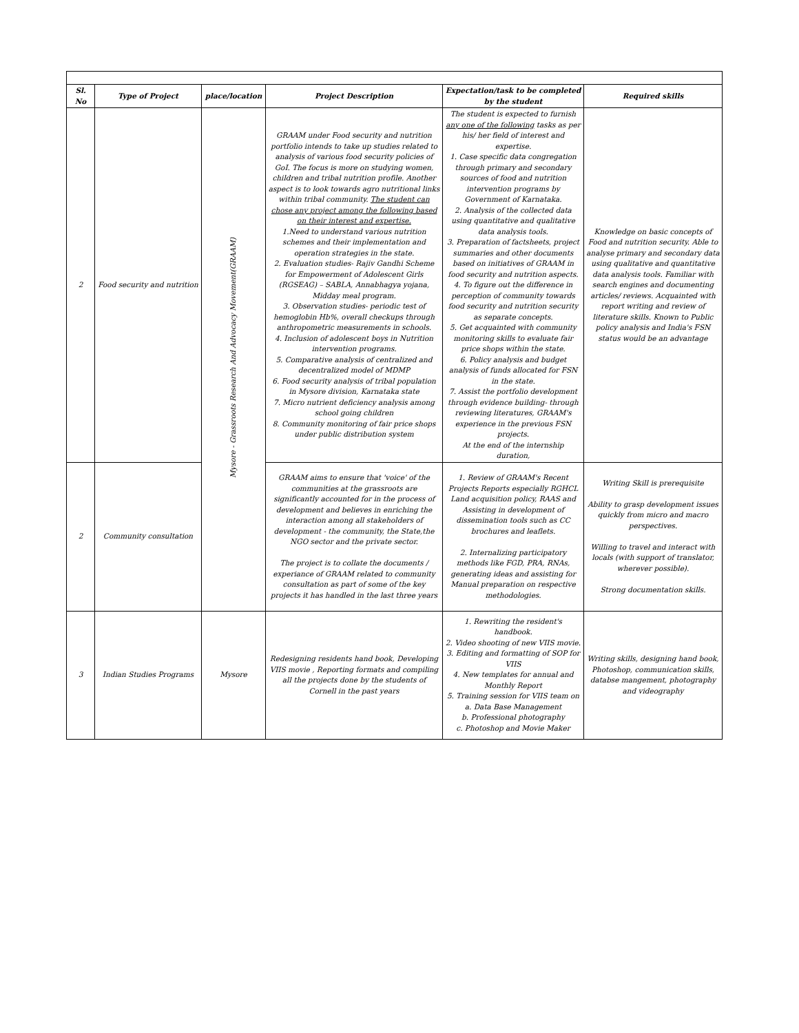| Sl. No | Type of Project | place/location | Project Description | Expectation/task to be completed by the student | Required skills |
| --- | --- | --- | --- | --- | --- |
| 2 | Food security and nutrition | Mysore - Grassroots Research And Advocacy Movement(GRAAM) | GRAAM under Food security and nutrition portfolio intends to take up studies related to analysis of various food security policies of GoI. The focus is more on studying women, children and tribal nutrition profile. Another aspect is to look towards agro nutritional links within tribal community. The student can chose any project among the following based on their interest and expertise. 1.Need to understand various nutrition schemes and their implementation and operation strategies in the state. 2. Evaluation studies- Rajiv Gandhi Scheme for Empowerment of Adolescent Girls (RGSEAG) – SABLA, Annabhagya yojana, Midday meal program. 3. Observation studies- periodic test of hemoglobin Hb%, overall checkups through anthropometric measurements in schools. 4. Inclusion of adolescent boys in Nutrition intervention programs. 5. Comparative analysis of centralized and decentralized model of MDMP 6. Food security analysis of tribal population in Mysore division, Karnataka state 7. Micro nutrient deficiency analysis among school going children 8. Community monitoring of fair price shops under public distribution system | The student is expected to furnish any one of the following tasks as per his/ her field of interest and expertise. 1. Case specific data congregation through primary and secondary sources of food and nutrition intervention programs by Government of Karnataka. 2. Analysis of the collected data using quantitative and qualitative data analysis tools. 3. Preparation of factsheets, project summaries and other documents based on initiatives of GRAAM in food security and nutrition aspects. 4. To figure out the difference in perception of community towards food security and nutrition security as separate concepts. 5. Get acquainted with community monitoring skills to evaluate fair price shops within the state. 6. Policy analysis and budget analysis of funds allocated for FSN in the state. 7. Assist the portfolio development through evidence building- through reviewing literatures, GRAAM's experience in the previous FSN projects. At the end of the internship duration, | Knowledge on basic concepts of Food and nutrition security. Able to analyse primary and secondary data using qualitative and quantitative data analysis tools. Familiar with search engines and documenting articles/ reviews. Acquainted with report writing and review of literature skills. Known to Public policy analysis and India's FSN status would be an advantage |
| 2 | Community consultation | | GRAAM aims to ensure that 'voice' of the communities at the grassroots are significantly accounted for in the process of development and believes in enriching the interaction among all stakeholders of development - the community, the State,the NGO sector and the private sector. The project is to collate the documents / experiance of GRAAM related to community consultation as part of some of the key projects it has handled in the last three years | 1. Review of GRAAM's Recent Projects Reports especially RGHCL Land acquisition policy, RAAS and Assisting in development of dissemination tools such as CC brochures and leaflets. 2. Internalizing participatory methods like FGD, PRA, RNAs, generating ideas and assisting for Manual preparation on respective methodologies. | Writing Skill is prerequisite Ability to grasp development issues quickly from micro and macro perspectives. Willing to travel and interact with locals (with support of translator, wherever possible). Strong documentation skills. |
| 3 | Indian Studies Programs | Mysore | Redesigning residents hand book, Developing VIIS movie , Reporting formats and compiling all the projects done by the students of Cornell in the past years | 1. Rewriting the resident's handbook. 2. Video shooting of new VIIS movie. 3. Editing and formatting of SOP for VIIS 4. New templates for annual and Monthly Report 5. Training session for VIIS team on a. Data Base Management b. Professional photography c. Photoshop and Movie Maker | Writing skills, designing hand book, Photoshop, communication skills, databse mangement, photography and videography |